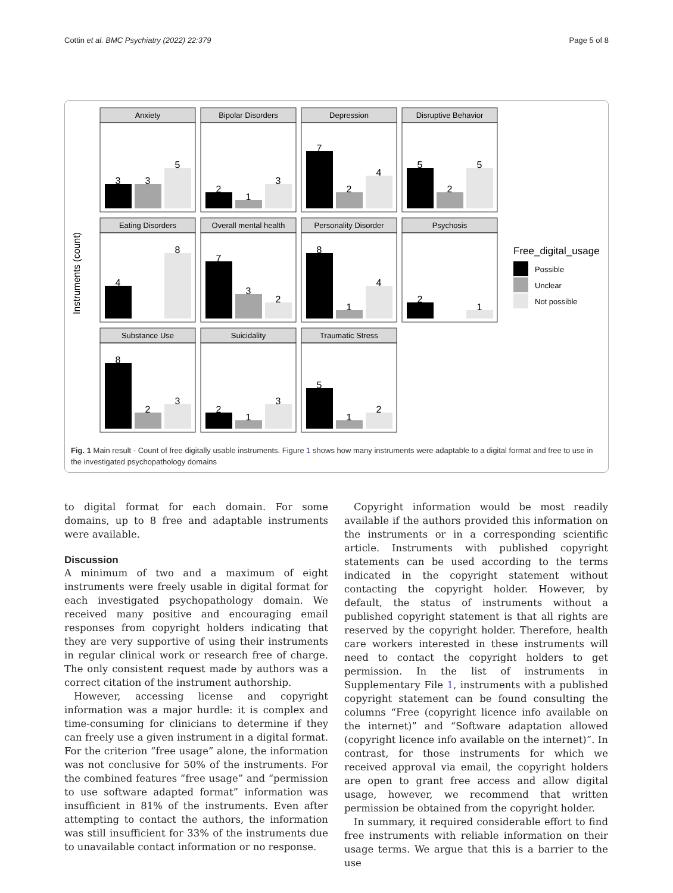Cottin et al. BMC Psychiatry (2022) 22:379 Page 5 of 8
Instruments (count)
Anxiety
3
3
5
Bipolar Disorders
2
1
3
Depression
7
2
4
Disruptive Behavior
5
2
5
Eating Disorders
4
8
Overall mental health
7
3
2
Personality Disorder
8
1
4
Psychosis
2
1
Substance Use
8
2
3
Suicidality
2
1
3
Traumatic Stress
5
1
2
Free_digital_usage
Possible
Unclear
Not possible
Fig. 1 Main result - Count of free digitally usable instruments. Figure 1 shows how many instruments were adaptable to a digital format and free to use in the investigated psychopathology domains
to digital format for each domain. For some domains, up to 8 free and adaptable instruments were available.
Discussion
A minimum of two and a maximum of eight instruments were freely usable in digital format for each investigated psychopathology domain. We received many positive and encouraging email responses from copyright holders indicating that they are very supportive of using their instruments in regular clinical work or research free of charge. The only consistent request made by authors was a correct citation of the instrument authorship.
However, accessing license and copyright information was a major hurdle: it is complex and time-consuming for clinicians to determine if they can freely use a given instrument in a digital format. For the criterion “free usage” alone, the information was not conclusive for 50% of the instruments. For the combined features “free usage” and “permission to use software adapted format” information was insufficient in 81% of the instruments. Even after attempting to contact the authors, the information was still insufficient for 33% of the instruments due to unavailable contact information or no response.
Copyright information would be most readily available if the authors provided this information on the instruments or in a corresponding scientific article. Instruments with published copyright statements can be used according to the terms indicated in the copyright statement without contacting the copyright holder. However, by default, the status of instruments without a published copyright statement is that all rights are reserved by the copyright holder. Therefore, health care workers interested in these instruments will need to contact the copyright holders to get permission. In the list of instruments in Supplementary File 1, instruments with a published copyright statement can be found consulting the columns “Free (copyright licence info available on the internet)” and “Software adaptation allowed (copyright licence info available on the internet)”. In contrast, for those instruments for which we received approval via email, the copyright holders are open to grant free access and allow digital usage, however, we recommend that written permission be obtained from the copyright holder.
In summary, it required considerable effort to find free instruments with reliable information on their usage terms. We argue that this is a barrier to the use